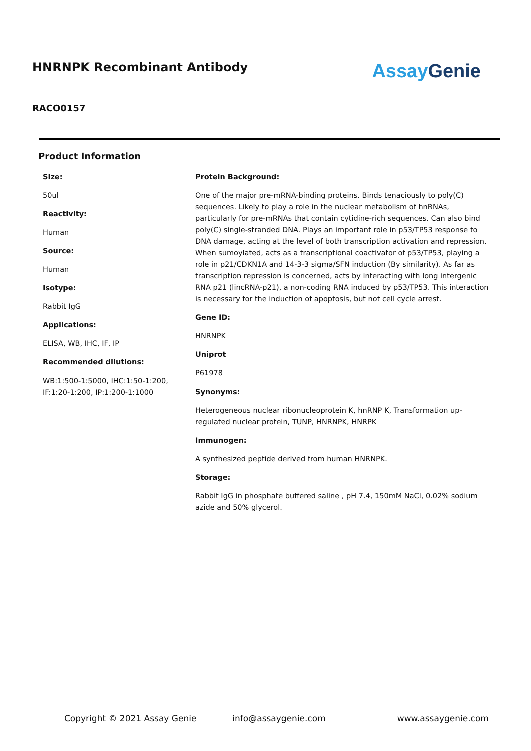HNRNPK Recombinant Antibody
Assay Genie
RACO0157
Product Information
Size:
50ul
Reactivity:
Human
Source:
Human
Isotype:
Rabbit IgG
Applications:
ELISA, WB, IHC, IF, IP
Recommended dilutions:
WB:1:500-1:5000, IHC:1:50-1:200, IF:1:20-1:200, IP:1:200-1:1000
Protein Background:
One of the major pre-mRNA-binding proteins. Binds tenaciously to poly(C) sequences. Likely to play a role in the nuclear metabolism of hnRNAs, particularly for pre-mRNAs that contain cytidine-rich sequences. Can also bind poly(C) single-stranded DNA. Plays an important role in p53/TP53 response to DNA damage, acting at the level of both transcription activation and repression. When sumoylated, acts as a transcriptional coactivator of p53/TP53, playing a role in p21/CDKN1A and 14-3-3 sigma/SFN induction (By similarity). As far as transcription repression is concerned, acts by interacting with long intergenic RNA p21 (lincRNA-p21), a non-coding RNA induced by p53/TP53. This interaction is necessary for the induction of apoptosis, but not cell cycle arrest.
Gene ID:
HNRNPK
Uniprot
P61978
Synonyms:
Heterogeneous nuclear ribonucleoprotein K, hnRNP K, Transformation up-regulated nuclear protein, TUNP, HNRNPK, HNRPK
Immunogen:
A synthesized peptide derived from human HNRNPK.
Storage:
Rabbit IgG in phosphate buffered saline , pH 7.4, 150mM NaCl, 0.02% sodium azide and 50% glycerol.
Copyright © 2021 Assay Genie info@assaygenie.com www.assaygenie.com